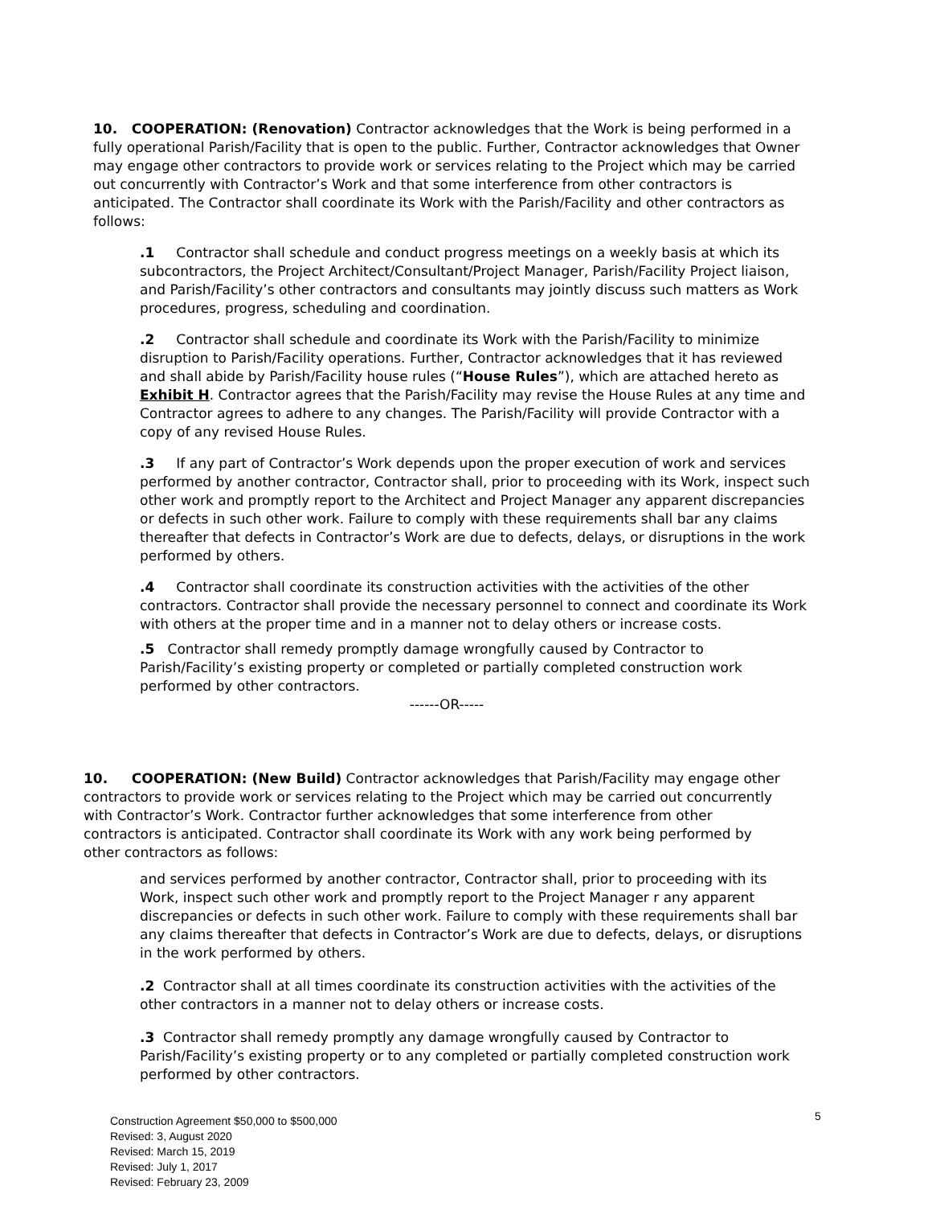10. COOPERATION: (Renovation) Contractor acknowledges that the Work is being performed in a fully operational Parish/Facility that is open to the public. Further, Contractor acknowledges that Owner may engage other contractors to provide work or services relating to the Project which may be carried out concurrently with Contractor’s Work and that some interference from other contractors is anticipated. The Contractor shall coordinate its Work with the Parish/Facility and other contractors as follows:
.1 Contractor shall schedule and conduct progress meetings on a weekly basis at which its subcontractors, the Project Architect/Consultant/Project Manager, Parish/Facility Project liaison, and Parish/Facility’s other contractors and consultants may jointly discuss such matters as Work procedures, progress, scheduling and coordination.
.2 Contractor shall schedule and coordinate its Work with the Parish/Facility to minimize disruption to Parish/Facility operations. Further, Contractor acknowledges that it has reviewed and shall abide by Parish/Facility house rules (“House Rules”), which are attached hereto as Exhibit H. Contractor agrees that the Parish/Facility may revise the House Rules at any time and Contractor agrees to adhere to any changes. The Parish/Facility will provide Contractor with a copy of any revised House Rules.
.3 If any part of Contractor’s Work depends upon the proper execution of work and services performed by another contractor, Contractor shall, prior to proceeding with its Work, inspect such other work and promptly report to the Architect and Project Manager any apparent discrepancies or defects in such other work. Failure to comply with these requirements shall bar any claims thereafter that defects in Contractor’s Work are due to defects, delays, or disruptions in the work performed by others.
.4 Contractor shall coordinate its construction activities with the activities of the other contractors. Contractor shall provide the necessary personnel to connect and coordinate its Work with others at the proper time and in a manner not to delay others or increase costs.
.5 Contractor shall remedy promptly damage wrongfully caused by Contractor to Parish/Facility’s existing property or completed or partially completed construction work performed by other contractors.
------OR-----
10. COOPERATION: (New Build) Contractor acknowledges that Parish/Facility may engage other contractors to provide work or services relating to the Project which may be carried out concurrently with Contractor’s Work. Contractor further acknowledges that some interference from other contractors is anticipated. Contractor shall coordinate its Work with any work being performed by other contractors as follows:
and services performed by another contractor, Contractor shall, prior to proceeding with its Work, inspect such other work and promptly report to the Project Manager r any apparent discrepancies or defects in such other work. Failure to comply with these requirements shall bar any claims thereafter that defects in Contractor’s Work are due to defects, delays, or disruptions in the work performed by others.
.2 Contractor shall at all times coordinate its construction activities with the activities of the other contractors in a manner not to delay others or increase costs.
.3 Contractor shall remedy promptly any damage wrongfully caused by Contractor to Parish/Facility’s existing property or to any completed or partially completed construction work performed by other contractors.
Construction Agreement $50,000 to $500,000
Revised: 3, August 2020
Revised: March 15, 2019
Revised: July 1, 2017
Revised: February 23, 2009
5